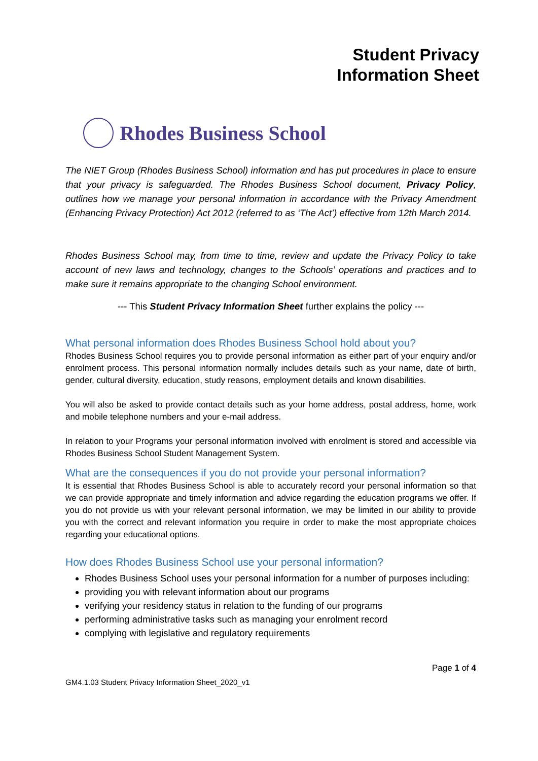Student Privacy
Information Sheet
Rhodes Business School
The NIET Group (Rhodes Business School) information and has put procedures in place to ensure that your privacy is safeguarded. The Rhodes Business School document, Privacy Policy, outlines how we manage your personal information in accordance with the Privacy Amendment (Enhancing Privacy Protection) Act 2012 (referred to as ‘The Act’) effective from 12th March 2014.
Rhodes Business School may, from time to time, review and update the Privacy Policy to take account of new laws and technology, changes to the Schools’ operations and practices and to make sure it remains appropriate to the changing School environment.
--- This Student Privacy Information Sheet further explains the policy ---
What personal information does Rhodes Business School hold about you?
Rhodes Business School requires you to provide personal information as either part of your enquiry and/or enrolment process. This personal information normally includes details such as your name, date of birth, gender, cultural diversity, education, study reasons, employment details and known disabilities.
You will also be asked to provide contact details such as your home address, postal address, home, work and mobile telephone numbers and your e-mail address.
In relation to your Programs your personal information involved with enrolment is stored and accessible via Rhodes Business School Student Management System.
What are the consequences if you do not provide your personal information?
It is essential that Rhodes Business School is able to accurately record your personal information so that we can provide appropriate and timely information and advice regarding the education programs we offer. If you do not provide us with your relevant personal information, we may be limited in our ability to provide you with the correct and relevant information you require in order to make the most appropriate choices regarding your educational options.
How does Rhodes Business School use your personal information?
Rhodes Business School uses your personal information for a number of purposes including:
providing you with relevant information about our programs
verifying your residency status in relation to the funding of our programs
performing administrative tasks such as managing your enrolment record
complying with legislative and regulatory requirements
Page 1 of 4
GM4.1.03 Student Privacy Information Sheet_2020_v1